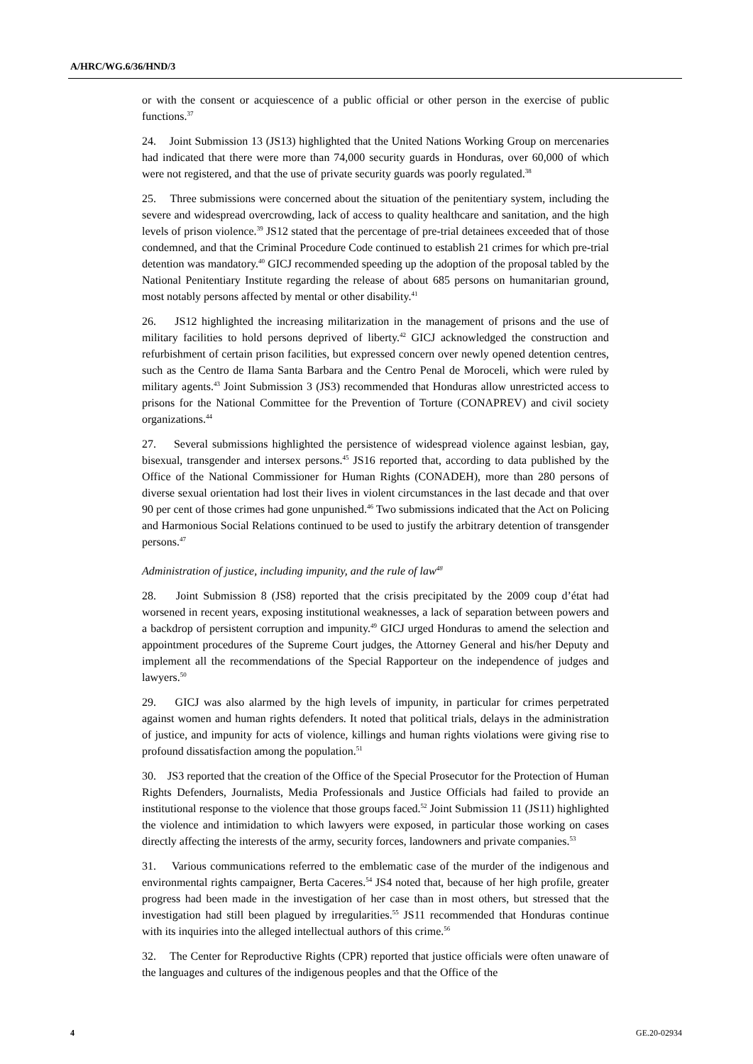A/HRC/WG.6/36/HND/3
or with the consent or acquiescence of a public official or other person in the exercise of public functions.<sup>37</sup>
24. Joint Submission 13 (JS13) highlighted that the United Nations Working Group on mercenaries had indicated that there were more than 74,000 security guards in Honduras, over 60,000 of which were not registered, and that the use of private security guards was poorly regulated.<sup>38</sup>
25. Three submissions were concerned about the situation of the penitentiary system, including the severe and widespread overcrowding, lack of access to quality healthcare and sanitation, and the high levels of prison violence.<sup>39</sup> JS12 stated that the percentage of pre-trial detainees exceeded that of those condemned, and that the Criminal Procedure Code continued to establish 21 crimes for which pre-trial detention was mandatory.<sup>40</sup> GICJ recommended speeding up the adoption of the proposal tabled by the National Penitentiary Institute regarding the release of about 685 persons on humanitarian ground, most notably persons affected by mental or other disability.<sup>41</sup>
26. JS12 highlighted the increasing militarization in the management of prisons and the use of military facilities to hold persons deprived of liberty.<sup>42</sup> GICJ acknowledged the construction and refurbishment of certain prison facilities, but expressed concern over newly opened detention centres, such as the Centro de Ilama Santa Barbara and the Centro Penal de Moroceli, which were ruled by military agents.<sup>43</sup> Joint Submission 3 (JS3) recommended that Honduras allow unrestricted access to prisons for the National Committee for the Prevention of Torture (CONAPREV) and civil society organizations.<sup>44</sup>
27. Several submissions highlighted the persistence of widespread violence against lesbian, gay, bisexual, transgender and intersex persons.<sup>45</sup> JS16 reported that, according to data published by the Office of the National Commissioner for Human Rights (CONADEH), more than 280 persons of diverse sexual orientation had lost their lives in violent circumstances in the last decade and that over 90 per cent of those crimes had gone unpunished.<sup>46</sup> Two submissions indicated that the Act on Policing and Harmonious Social Relations continued to be used to justify the arbitrary detention of transgender persons.<sup>47</sup>
Administration of justice, including impunity, and the rule of law<sup>48</sup>
28. Joint Submission 8 (JS8) reported that the crisis precipitated by the 2009 coup d’état had worsened in recent years, exposing institutional weaknesses, a lack of separation between powers and a backdrop of persistent corruption and impunity.<sup>49</sup> GICJ urged Honduras to amend the selection and appointment procedures of the Supreme Court judges, the Attorney General and his/her Deputy and implement all the recommendations of the Special Rapporteur on the independence of judges and lawyers.<sup>50</sup>
29. GICJ was also alarmed by the high levels of impunity, in particular for crimes perpetrated against women and human rights defenders. It noted that political trials, delays in the administration of justice, and impunity for acts of violence, killings and human rights violations were giving rise to profound dissatisfaction among the population.<sup>51</sup>
30. JS3 reported that the creation of the Office of the Special Prosecutor for the Protection of Human Rights Defenders, Journalists, Media Professionals and Justice Officials had failed to provide an institutional response to the violence that those groups faced.<sup>52</sup> Joint Submission 11 (JS11) highlighted the violence and intimidation to which lawyers were exposed, in particular those working on cases directly affecting the interests of the army, security forces, landowners and private companies.<sup>53</sup>
31. Various communications referred to the emblematic case of the murder of the indigenous and environmental rights campaigner, Berta Caceres.<sup>54</sup> JS4 noted that, because of her high profile, greater progress had been made in the investigation of her case than in most others, but stressed that the investigation had still been plagued by irregularities.<sup>55</sup> JS11 recommended that Honduras continue with its inquiries into the alleged intellectual authors of this crime.<sup>56</sup>
32. The Center for Reproductive Rights (CPR) reported that justice officials were often unaware of the languages and cultures of the indigenous peoples and that the Office of the
4 GE.20-02934